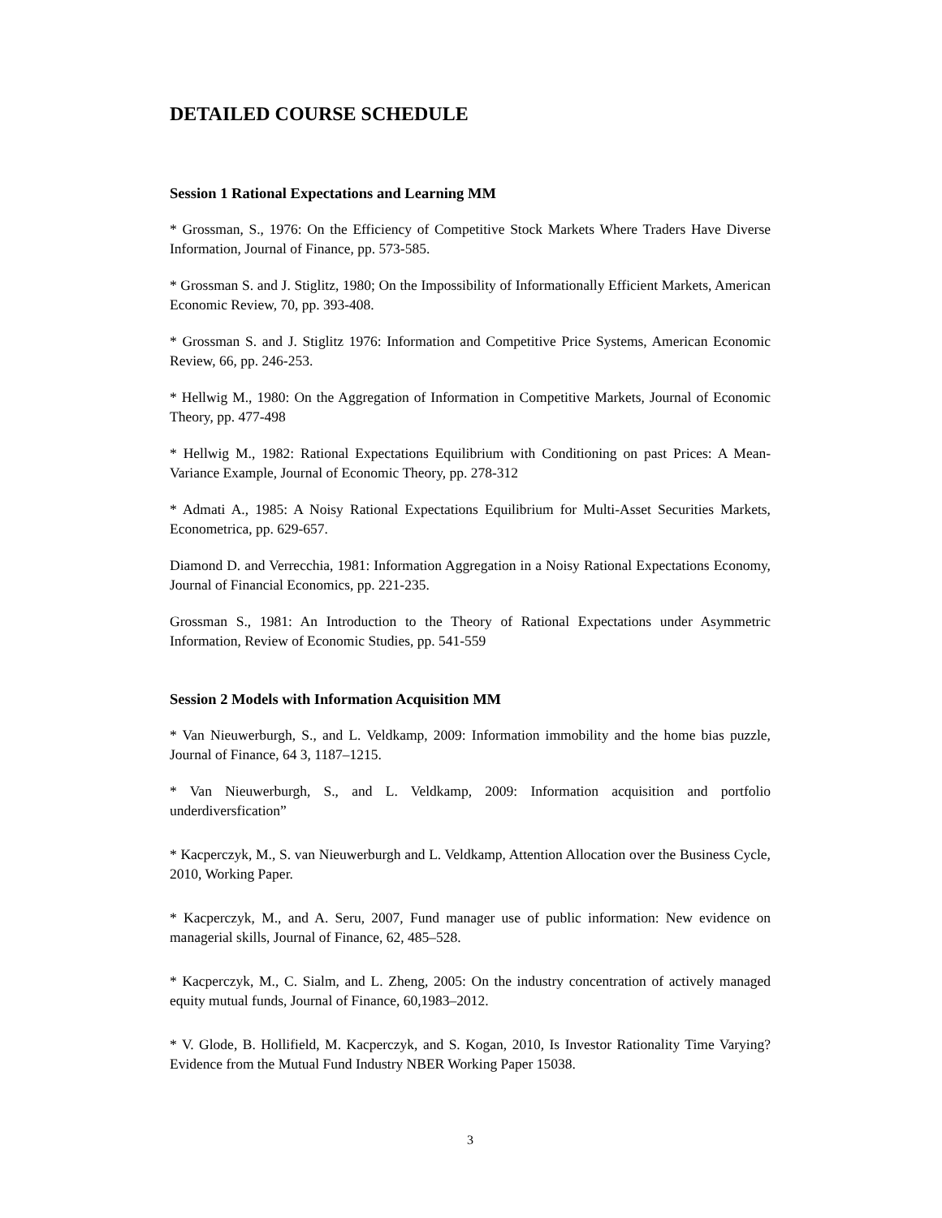DETAILED COURSE SCHEDULE
Session 1 Rational Expectations and Learning MM
* Grossman, S., 1976: On the Efficiency of Competitive Stock Markets Where Traders Have Diverse Information, Journal of Finance, pp. 573-585.
* Grossman S. and J. Stiglitz, 1980; On the Impossibility of Informationally Efficient Markets, American Economic Review, 70, pp. 393-408.
* Grossman S. and J. Stiglitz 1976: Information and Competitive Price Systems, American Economic Review, 66, pp. 246-253.
* Hellwig M., 1980: On the Aggregation of Information in Competitive Markets, Journal of Economic Theory, pp. 477-498
* Hellwig M., 1982: Rational Expectations Equilibrium with Conditioning on past Prices: A Mean-Variance Example, Journal of Economic Theory, pp. 278-312
* Admati A., 1985: A Noisy Rational Expectations Equilibrium for Multi-Asset Securities Markets, Econometrica, pp. 629-657.
Diamond D. and Verrecchia, 1981: Information Aggregation in a Noisy Rational Expectations Economy, Journal of Financial Economics, pp. 221-235.
Grossman S., 1981: An Introduction to the Theory of Rational Expectations under Asymmetric Information, Review of Economic Studies, pp. 541-559
Session 2 Models with Information Acquisition MM
* Van Nieuwerburgh, S., and L. Veldkamp, 2009: Information immobility and the home bias puzzle, Journal of Finance, 64 3, 1187–1215.
* Van Nieuwerburgh, S., and L. Veldkamp, 2009: Information acquisition and portfolio underdiversfication”
* Kacperczyk, M., S. van Nieuwerburgh and L. Veldkamp, Attention Allocation over the Business Cycle, 2010, Working Paper.
* Kacperczyk, M., and A. Seru, 2007, Fund manager use of public information: New evidence on managerial skills, Journal of Finance, 62, 485–528.
* Kacperczyk, M., C. Sialm, and L. Zheng, 2005: On the industry concentration of actively managed equity mutual funds, Journal of Finance, 60,1983–2012.
* V. Glode, B. Hollifield, M. Kacperczyk, and S. Kogan, 2010, Is Investor Rationality Time Varying? Evidence from the Mutual Fund Industry NBER Working Paper 15038.
3